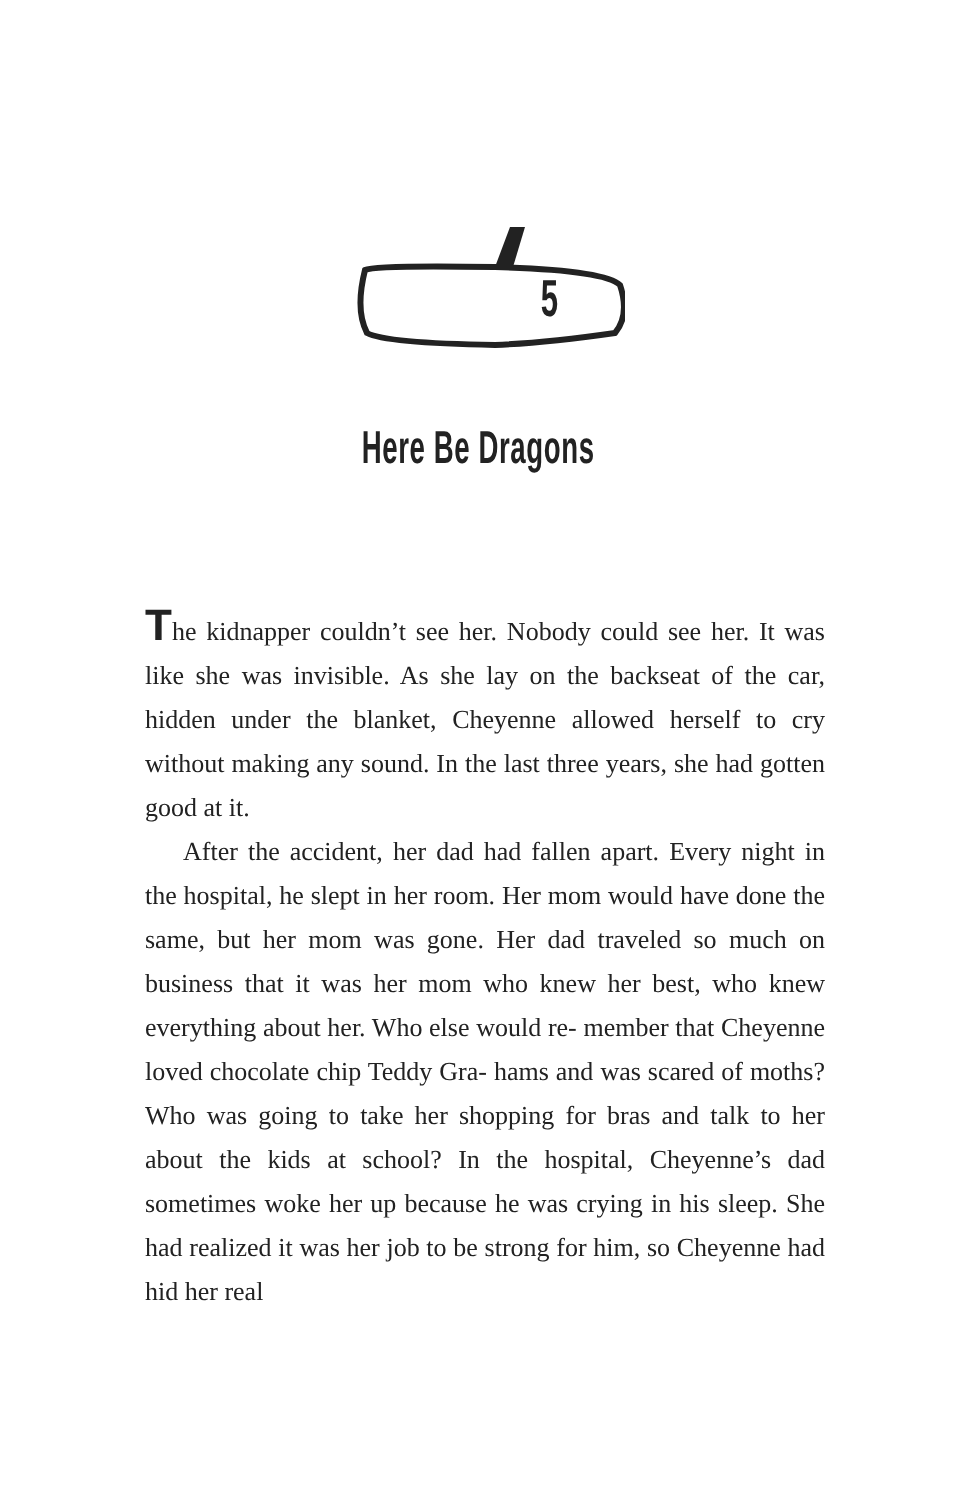5
Here Be Dragons
The kidnapper couldn’t see her. Nobody could see her. It was like she was invisible. As she lay on the backseat of the car, hidden under the blanket, Cheyenne allowed herself to cry without making any sound. In the last three years, she had gotten good at it.
After the accident, her dad had fallen apart. Every night in the hospital, he slept in her room. Her mom would have done the same, but her mom was gone. Her dad traveled so much on business that it was her mom who knew her best, who knew everything about her. Who else would re- member that Cheyenne loved chocolate chip Teddy Gra- hams and was scared of moths? Who was going to take her shopping for bras and talk to her about the kids at school? In the hospital, Cheyenne’s dad sometimes woke her up because he was crying in his sleep. She had realized it was her job to be strong for him, so Cheyenne had hid her real